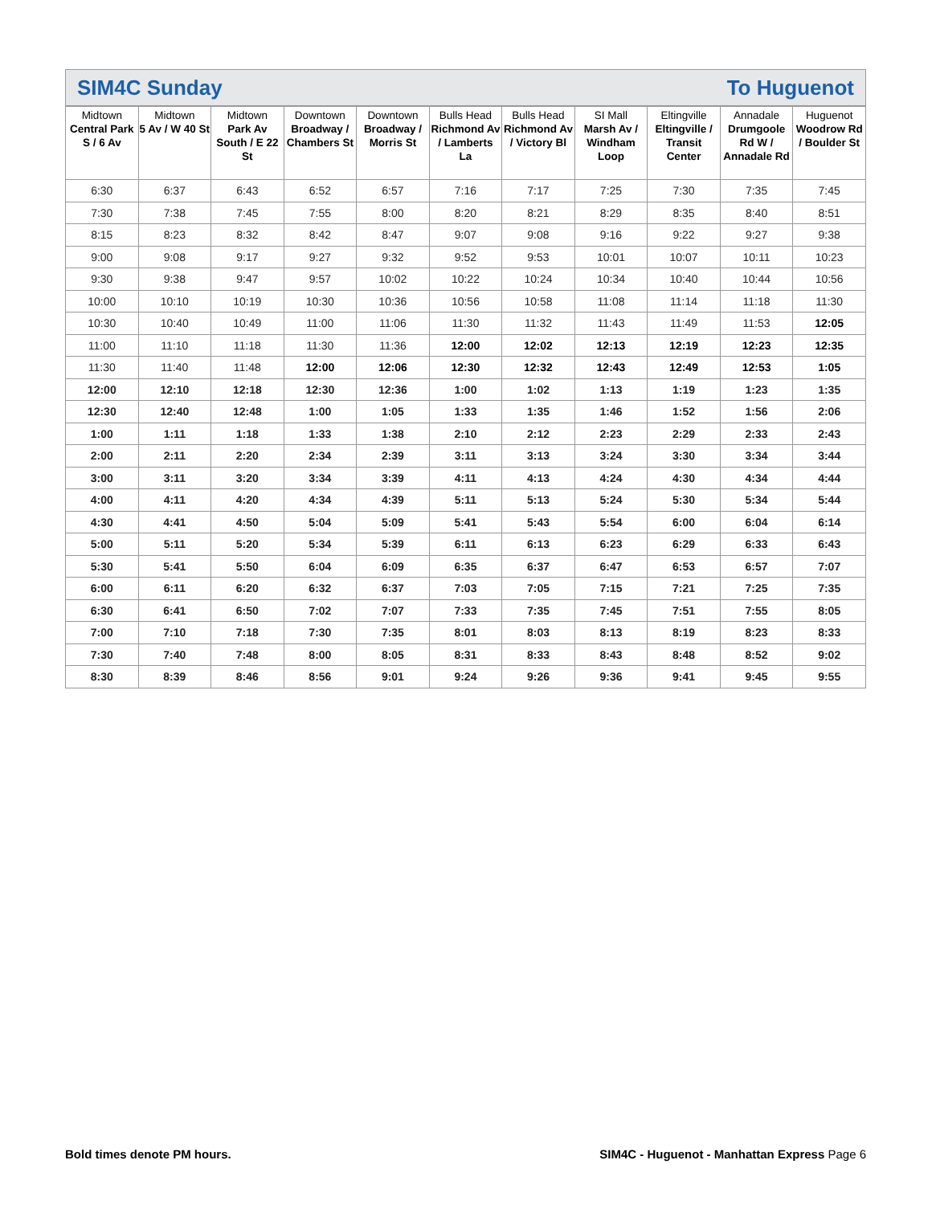SIM4C Sunday To Huguenot
| Midtown Central Park S / 6 Av | Midtown 5 Av / W 40 St | Midtown Park Av South / E 22 St | Downtown Broadway / Chambers St | Downtown Broadway / Morris St | Bulls Head Richmond Av / Lamberts La | Bulls Head Richmond Av / Victory Bl | SI Mall Marsh Av / Windham Loop | Eltingville Eltingville / Transit Center | Annadale Drumgoole Rd W / Annadale Rd | Huguenot Woodrow Rd / Boulder St |
| --- | --- | --- | --- | --- | --- | --- | --- | --- | --- | --- |
| 6:30 | 6:37 | 6:43 | 6:52 | 6:57 | 7:16 | 7:17 | 7:25 | 7:30 | 7:35 | 7:45 |
| 7:30 | 7:38 | 7:45 | 7:55 | 8:00 | 8:20 | 8:21 | 8:29 | 8:35 | 8:40 | 8:51 |
| 8:15 | 8:23 | 8:32 | 8:42 | 8:47 | 9:07 | 9:08 | 9:16 | 9:22 | 9:27 | 9:38 |
| 9:00 | 9:08 | 9:17 | 9:27 | 9:32 | 9:52 | 9:53 | 10:01 | 10:07 | 10:11 | 10:23 |
| 9:30 | 9:38 | 9:47 | 9:57 | 10:02 | 10:22 | 10:24 | 10:34 | 10:40 | 10:44 | 10:56 |
| 10:00 | 10:10 | 10:19 | 10:30 | 10:36 | 10:56 | 10:58 | 11:08 | 11:14 | 11:18 | 11:30 |
| 10:30 | 10:40 | 10:49 | 11:00 | 11:06 | 11:30 | 11:32 | 11:43 | 11:49 | 11:53 | 12:05 |
| 11:00 | 11:10 | 11:18 | 11:30 | 11:36 | 12:00 | 12:02 | 12:13 | 12:19 | 12:23 | 12:35 |
| 11:30 | 11:40 | 11:48 | 12:00 | 12:06 | 12:30 | 12:32 | 12:43 | 12:49 | 12:53 | 1:05 |
| 12:00 | 12:10 | 12:18 | 12:30 | 12:36 | 1:00 | 1:02 | 1:13 | 1:19 | 1:23 | 1:35 |
| 12:30 | 12:40 | 12:48 | 1:00 | 1:05 | 1:33 | 1:35 | 1:46 | 1:52 | 1:56 | 2:06 |
| 1:00 | 1:11 | 1:18 | 1:33 | 1:38 | 2:10 | 2:12 | 2:23 | 2:29 | 2:33 | 2:43 |
| 2:00 | 2:11 | 2:20 | 2:34 | 2:39 | 3:11 | 3:13 | 3:24 | 3:30 | 3:34 | 3:44 |
| 3:00 | 3:11 | 3:20 | 3:34 | 3:39 | 4:11 | 4:13 | 4:24 | 4:30 | 4:34 | 4:44 |
| 4:00 | 4:11 | 4:20 | 4:34 | 4:39 | 5:11 | 5:13 | 5:24 | 5:30 | 5:34 | 5:44 |
| 4:30 | 4:41 | 4:50 | 5:04 | 5:09 | 5:41 | 5:43 | 5:54 | 6:00 | 6:04 | 6:14 |
| 5:00 | 5:11 | 5:20 | 5:34 | 5:39 | 6:11 | 6:13 | 6:23 | 6:29 | 6:33 | 6:43 |
| 5:30 | 5:41 | 5:50 | 6:04 | 6:09 | 6:35 | 6:37 | 6:47 | 6:53 | 6:57 | 7:07 |
| 6:00 | 6:11 | 6:20 | 6:32 | 6:37 | 7:03 | 7:05 | 7:15 | 7:21 | 7:25 | 7:35 |
| 6:30 | 6:41 | 6:50 | 7:02 | 7:07 | 7:33 | 7:35 | 7:45 | 7:51 | 7:55 | 8:05 |
| 7:00 | 7:10 | 7:18 | 7:30 | 7:35 | 8:01 | 8:03 | 8:13 | 8:19 | 8:23 | 8:33 |
| 7:30 | 7:40 | 7:48 | 8:00 | 8:05 | 8:31 | 8:33 | 8:43 | 8:48 | 8:52 | 9:02 |
| 8:30 | 8:39 | 8:46 | 8:56 | 9:01 | 9:24 | 9:26 | 9:36 | 9:41 | 9:45 | 9:55 |
Bold times denote PM hours. SIM4C - Huguenot - Manhattan Express Page 6